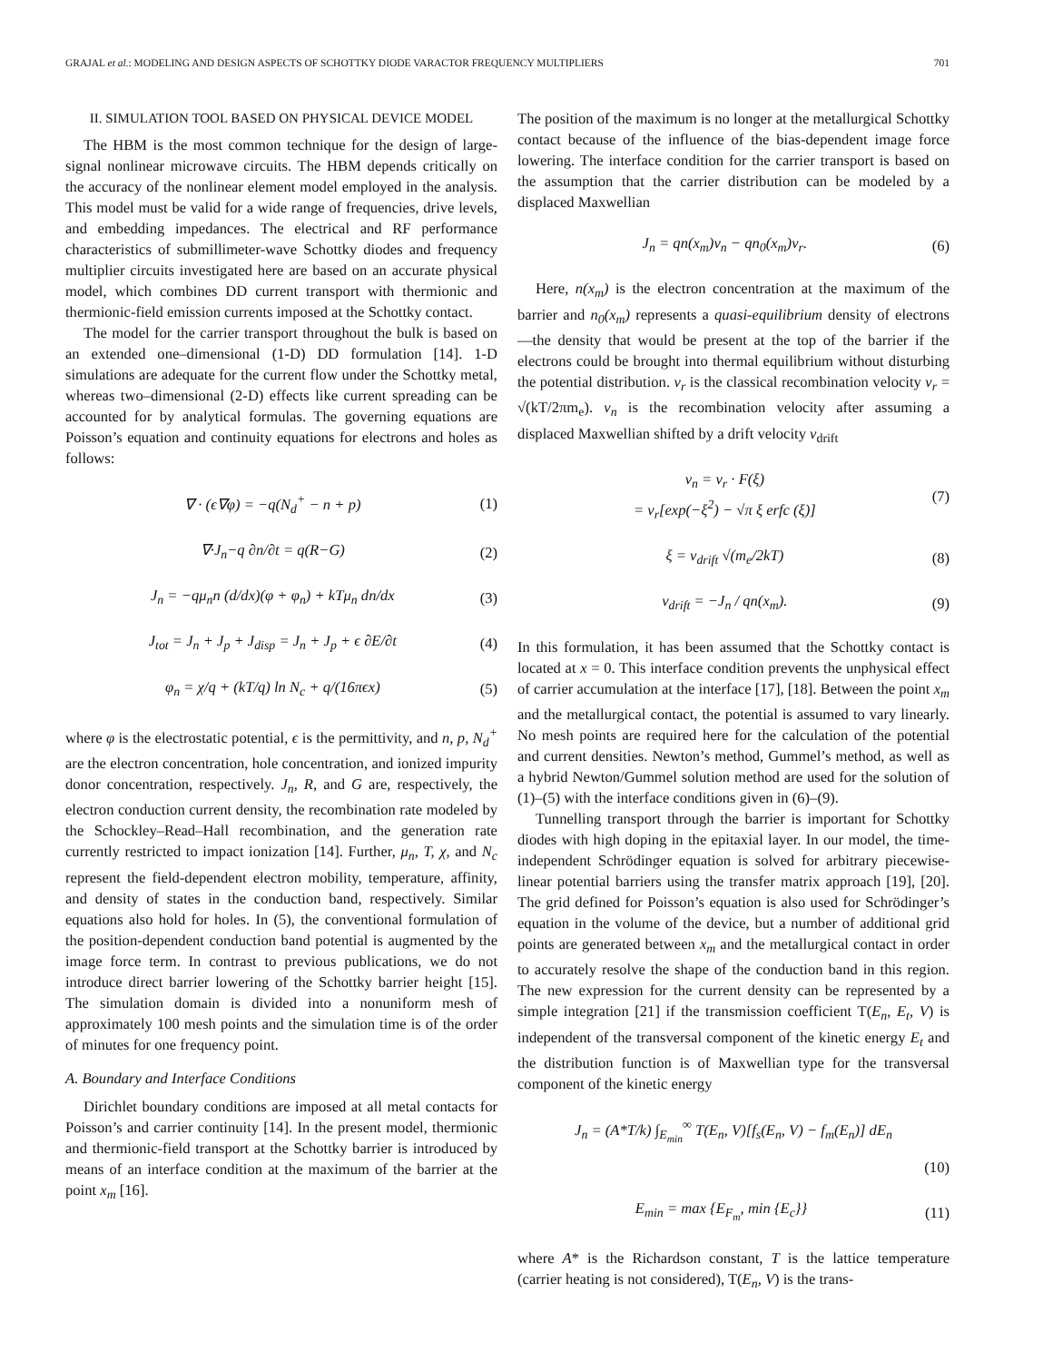GRAJAL et al.: MODELING AND DESIGN ASPECTS OF SCHOTTKY DIODE VARACTOR FREQUENCY MULTIPLIERS 701
II. SIMULATION TOOL BASED ON PHYSICAL DEVICE MODEL
The HBM is the most common technique for the design of large-signal nonlinear microwave circuits. The HBM depends critically on the accuracy of the nonlinear element model employed in the analysis. This model must be valid for a wide range of frequencies, drive levels, and embedding impedances. The electrical and RF performance characteristics of submillimeter-wave Schottky diodes and frequency multiplier circuits investigated here are based on an accurate physical model, which combines DD current transport with thermionic and thermionic-field emission currents imposed at the Schottky contact.
The model for the carrier transport throughout the bulk is based on an extended one–dimensional (1-D) DD formulation [14]. 1-D simulations are adequate for the current flow under the Schottky metal, whereas two–dimensional (2-D) effects like current spreading can be accounted for by analytical formulas. The governing equations are Poisson’s equation and continuity equations for electrons and holes as follows:
∇ · (ϵ∇φ) = −q(N<sub>d</sub><sup>+</sup> − n + p) (1)
∇·J<sub>n</sub>−q ∂n/∂t = q(R−G) (2)
J<sub>n</sub> = −qμ<sub>n</sub>n (d/dx)(φ + φ<sub>n</sub>) + kTμ<sub>n</sub> dn/dx (3)
J<sub>tot</sub> = J<sub>n</sub> + J<sub>p</sub> + J<sub>disp</sub> = J<sub>n</sub> + J<sub>p</sub> + ϵ ∂E/∂t (4)
φ<sub>n</sub> = χ/q + (kT/q) ln N<sub>c</sub> + q/(16πϵx) (5)
where φ is the electrostatic potential, ϵ is the permittivity, and n, p, N<sub>d</sub><sup>+</sup> are the electron concentration, hole concentration, and ionized impurity donor concentration, respectively. J<sub>n</sub>, R, and G are, respectively, the electron conduction current density, the recombination rate modeled by the Schockley–Read–Hall recombination, and the generation rate currently restricted to impact ionization [14]. Further, μ<sub>n</sub>, T, χ, and N<sub>c</sub> represent the field-dependent electron mobility, temperature, affinity, and density of states in the conduction band, respectively. Similar equations also hold for holes. In (5), the conventional formulation of the position-dependent conduction band potential is augmented by the image force term. In contrast to previous publications, we do not introduce direct barrier lowering of the Schottky barrier height [15]. The simulation domain is divided into a nonuniform mesh of approximately 100 mesh points and the simulation time is of the order of minutes for one frequency point.
A. Boundary and Interface Conditions
Dirichlet boundary conditions are imposed at all metal contacts for Poisson’s and carrier continuity [14]. In the present model, thermionic and thermionic-field transport at the Schottky barrier is introduced by means of an interface condition at the maximum of the barrier at the point x<sub>m</sub> [16].
The position of the maximum is no longer at the metallurgical Schottky contact because of the influence of the bias-dependent image force lowering. The interface condition for the carrier transport is based on the assumption that the carrier distribution can be modeled by a displaced Maxwellian
J<sub>n</sub> = qn(x<sub>m</sub>)v<sub>n</sub> − qn<sub>0</sub>(x<sub>m</sub>)v<sub>r</sub>. (6)
Here, n(x<sub>m</sub>) is the electron concentration at the maximum of the barrier and n<sub>0</sub>(x<sub>m</sub>) represents a quasi-equilibrium density of electrons—the density that would be present at the top of the barrier if the electrons could be brought into thermal equilibrium without disturbing the potential distribution. v<sub>r</sub> is the classical recombination velocity v<sub>r</sub> = √(kT/2πm<sub>e</sub>). v<sub>n</sub> is the recombination velocity after assuming a displaced Maxwellian shifted by a drift velocity v<sub>drift</sub>
v<sub>n</sub> = v<sub>r</sub> · F(ξ)
= v<sub>r</sub>[exp(−ξ<sup>2</sup>) − √π ξ erfc (ξ)] (7)
ξ = v<sub>drift</sub> √(m<sub>e</sub>/2kT) (8)
v<sub>drift</sub> = −J<sub>n</sub> / qn(x<sub>m</sub>). (9)
In this formulation, it has been assumed that the Schottky contact is located at x = 0. This interface condition prevents the unphysical effect of carrier accumulation at the interface [17], [18]. Between the point x<sub>m</sub> and the metallurgical contact, the potential is assumed to vary linearly. No mesh points are required here for the calculation of the potential and current densities. Newton’s method, Gummel’s method, as well as a hybrid Newton/Gummel solution method are used for the solution of (1)–(5) with the interface conditions given in (6)–(9).
Tunnelling transport through the barrier is important for Schottky diodes with high doping in the epitaxial layer. In our model, the time-independent Schrödinger equation is solved for arbitrary piecewise-linear potential barriers using the transfer matrix approach [19], [20]. The grid defined for Poisson’s equation is also used for Schrödinger’s equation in the volume of the device, but a number of additional grid points are generated between x<sub>m</sub> and the metallurgical contact in order to accurately resolve the shape of the conduction band in this region. The new expression for the current density can be represented by a simple integration [21] if the transmission coefficient T(E<sub>n</sub>, E<sub>t</sub>, V) is independent of the transversal component of the kinetic energy E<sub>t</sub> and the distribution function is of Maxwellian type for the transversal component of the kinetic energy
J<sub>n</sub> = (A*T/k) ∫<sub>E<sub>min</sub></sub><sup>∞</sup> T(E<sub>n</sub>, V)[f<sub>s</sub>(E<sub>n</sub>, V) − f<sub>m</sub>(E<sub>n</sub>)] dE<sub>n</sub>
(10)
E<sub>min</sub> = max {E<sub>F<sub>m</sub></sub>, min {E<sub>c</sub>}} (11)
where A* is the Richardson constant, T is the lattice temperature (carrier heating is not considered), T(E<sub>n</sub>, V) is the trans-